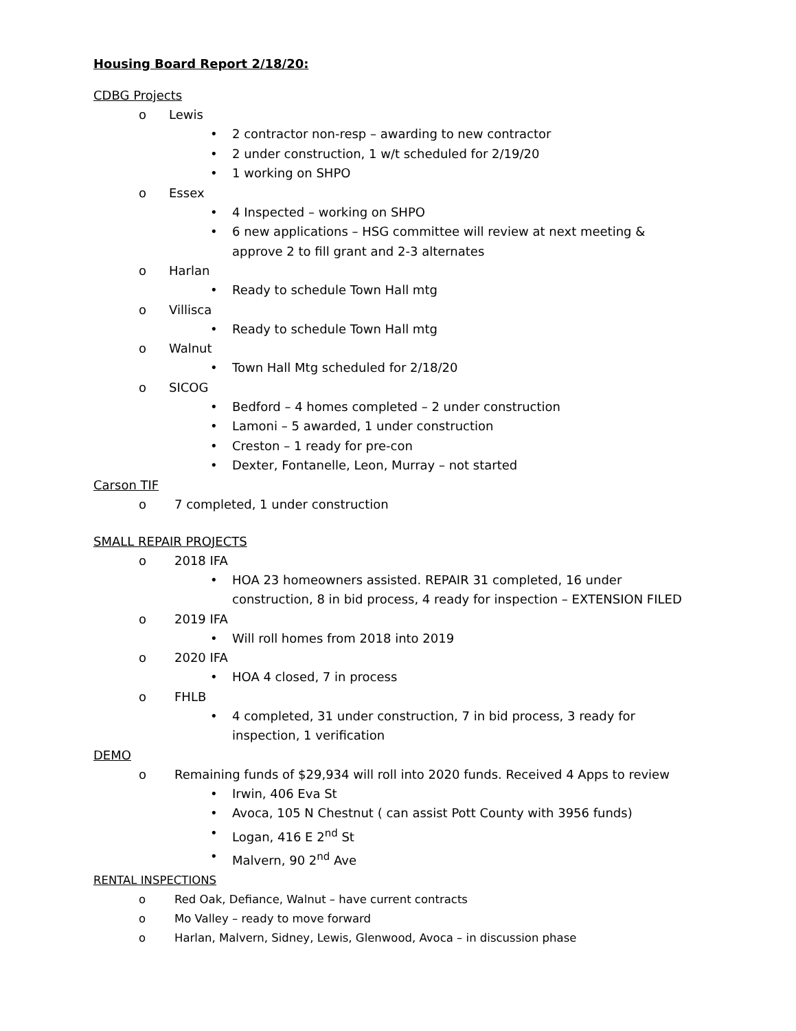Housing Board Report 2/18/20:
CDBG Projects
o Lewis
• 2 contractor non-resp – awarding to new contractor
• 2 under construction, 1 w/t scheduled for 2/19/20
• 1 working on SHPO
o Essex
• 4 Inspected – working on SHPO
• 6 new applications – HSG committee will review at next meeting & approve 2 to fill grant and 2-3 alternates
o Harlan
• Ready to schedule Town Hall mtg
o Villisca
• Ready to schedule Town Hall mtg
o Walnut
• Town Hall Mtg scheduled for 2/18/20
o SICOG
• Bedford – 4 homes completed – 2 under construction
• Lamoni – 5 awarded, 1 under construction
• Creston – 1 ready for pre-con
• Dexter, Fontanelle, Leon, Murray – not started
Carson TIF
o 7 completed, 1 under construction
SMALL REPAIR PROJECTS
o 2018 IFA
• HOA 23 homeowners assisted. REPAIR 31 completed, 16 under construction, 8 in bid process, 4 ready for inspection – EXTENSION FILED
o 2019 IFA
• Will roll homes from 2018 into 2019
o 2020 IFA
• HOA 4 closed, 7 in process
o FHLB
• 4 completed, 31 under construction, 7 in bid process, 3 ready for inspection, 1 verification
DEMO
o Remaining funds of $29,934 will roll into 2020 funds. Received 4 Apps to review
• Irwin, 406 Eva St
• Avoca, 105 N Chestnut ( can assist Pott County with 3956 funds)
• Logan, 416 E 2<sup>nd</sup> St
• Malvern, 90 2<sup>nd</sup> Ave
RENTAL INSPECTIONS
o Red Oak, Defiance, Walnut – have current contracts
o Mo Valley – ready to move forward
o Harlan, Malvern, Sidney, Lewis, Glenwood, Avoca – in discussion phase